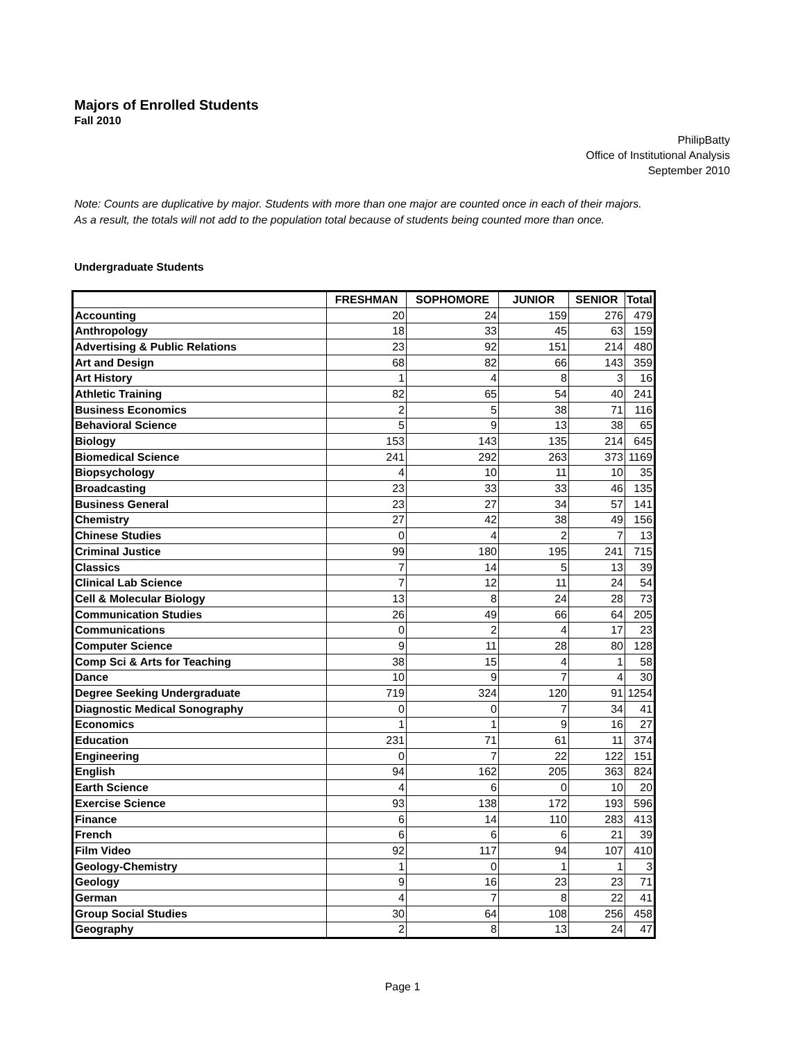Majors of Enrolled Students
Fall 2010
PhilipBatty
Office of Institutional Analysis
September 2010
Note: Counts are duplicative by major. Students with more than one major are counted once in each of their majors.
As a result, the totals will not add to the population total because of students being counted more than once.
Undergraduate Students
| | FRESHMAN | SOPHOMORE | JUNIOR | SENIOR | Total |
| --- | --- | --- | --- | --- | --- |
| Accounting | 20 | 24 | 159 | 276 | 479 |
| Anthropology | 18 | 33 | 45 | 63 | 159 |
| Advertising & Public Relations | 23 | 92 | 151 | 214 | 480 |
| Art and Design | 68 | 82 | 66 | 143 | 359 |
| Art History | 1 | 4 | 8 | 3 | 16 |
| Athletic Training | 82 | 65 | 54 | 40 | 241 |
| Business Economics | 2 | 5 | 38 | 71 | 116 |
| Behavioral Science | 5 | 9 | 13 | 38 | 65 |
| Biology | 153 | 143 | 135 | 214 | 645 |
| Biomedical Science | 241 | 292 | 263 | 373 | 1169 |
| Biopsychology | 4 | 10 | 11 | 10 | 35 |
| Broadcasting | 23 | 33 | 33 | 46 | 135 |
| Business General | 23 | 27 | 34 | 57 | 141 |
| Chemistry | 27 | 42 | 38 | 49 | 156 |
| Chinese Studies | 0 | 4 | 2 | 7 | 13 |
| Criminal Justice | 99 | 180 | 195 | 241 | 715 |
| Classics | 7 | 14 | 5 | 13 | 39 |
| Clinical Lab Science | 7 | 12 | 11 | 24 | 54 |
| Cell & Molecular Biology | 13 | 8 | 24 | 28 | 73 |
| Communication Studies | 26 | 49 | 66 | 64 | 205 |
| Communications | 0 | 2 | 4 | 17 | 23 |
| Computer Science | 9 | 11 | 28 | 80 | 128 |
| Comp Sci & Arts for Teaching | 38 | 15 | 4 | 1 | 58 |
| Dance | 10 | 9 | 7 | 4 | 30 |
| Degree Seeking Undergraduate | 719 | 324 | 120 | 91 | 1254 |
| Diagnostic Medical Sonography | 0 | 0 | 7 | 34 | 41 |
| Economics | 1 | 1 | 9 | 16 | 27 |
| Education | 231 | 71 | 61 | 11 | 374 |
| Engineering | 0 | 7 | 22 | 122 | 151 |
| English | 94 | 162 | 205 | 363 | 824 |
| Earth Science | 4 | 6 | 0 | 10 | 20 |
| Exercise Science | 93 | 138 | 172 | 193 | 596 |
| Finance | 6 | 14 | 110 | 283 | 413 |
| French | 6 | 6 | 6 | 21 | 39 |
| Film Video | 92 | 117 | 94 | 107 | 410 |
| Geology-Chemistry | 1 | 0 | 1 | 1 | 3 |
| Geology | 9 | 16 | 23 | 23 | 71 |
| German | 4 | 7 | 8 | 22 | 41 |
| Group Social Studies | 30 | 64 | 108 | 256 | 458 |
| Geography | 2 | 8 | 13 | 24 | 47 |
Page 1